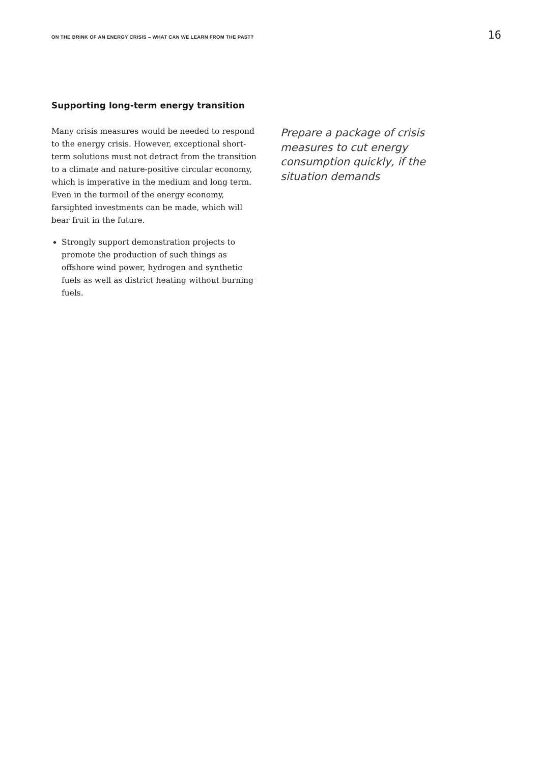ON THE BRINK OF AN ENERGY CRISIS – WHAT CAN WE LEARN FROM THE PAST? 16
Supporting long-term energy transition
Many crisis measures would be needed to respond to the energy crisis. However, exceptional short-term solutions must not detract from the transition to a climate and nature-positive circular economy, which is imperative in the medium and long term. Even in the turmoil of the energy economy, farsighted investments can be made, which will bear fruit in the future.
Strongly support demonstration projects to promote the production of such things as offshore wind power, hydrogen and synthetic fuels as well as district heating without burning fuels.
Prepare a package of crisis measures to cut energy consumption quickly, if the situation demands